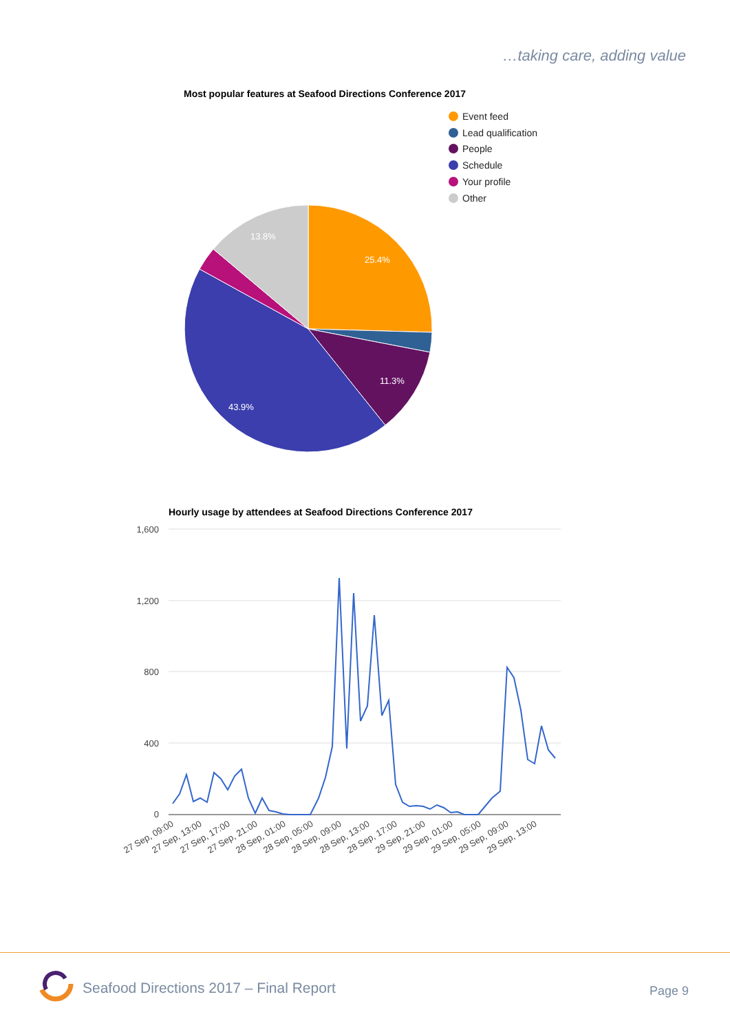…taking care, adding value
Most popular features at Seafood Directions Conference 2017
Event feed
Lead qualification
People
Schedule
Your profile
Other
25.4%
11.3%
43.9%
13.8%
Hourly usage by attendees at Seafood Directions Conference 2017
1,600
1,200
800
400
0
27 Sep, 09:00
27 Sep, 13:00
27 Sep, 17:00
27 Sep, 21:00
28 Sep, 01:00
28 Sep, 05:00
28 Sep, 09:00
28 Sep, 13:00
28 Sep, 17:00
29 Sep, 21:00
29 Sep, 01:00
29 Sep, 05:00
29 Sep, 09:00
29 Sep, 13:00
Seafood Directions 2017 – Final Report
Page 9